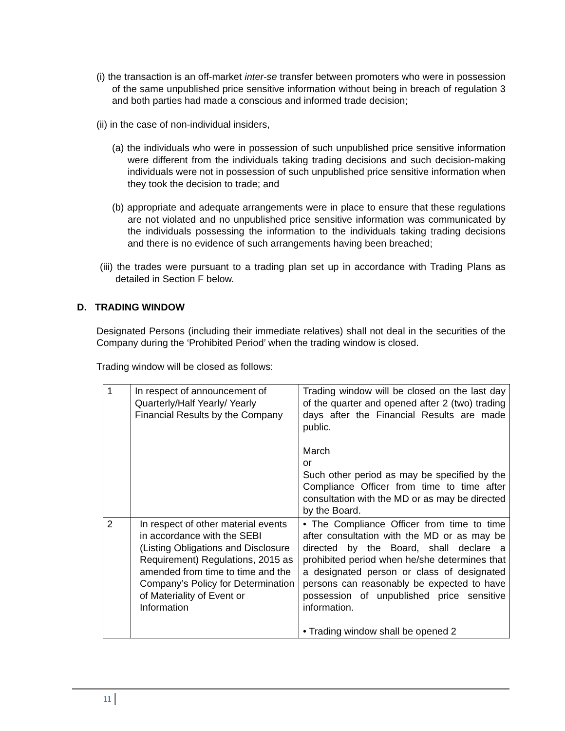(i) the transaction is an off-market inter-se transfer between promoters who were in possession of the same unpublished price sensitive information without being in breach of regulation 3 and both parties had made a conscious and informed trade decision;
(ii) in the case of non-individual insiders,
(a) the individuals who were in possession of such unpublished price sensitive information were different from the individuals taking trading decisions and such decision-making individuals were not in possession of such unpublished price sensitive information when they took the decision to trade; and
(b) appropriate and adequate arrangements were in place to ensure that these regulations are not violated and no unpublished price sensitive information was communicated by the individuals possessing the information to the individuals taking trading decisions and there is no evidence of such arrangements having been breached;
(iii) the trades were pursuant to a trading plan set up in accordance with Trading Plans as detailed in Section F below.
D. TRADING WINDOW
Designated Persons (including their immediate relatives) shall not deal in the securities of the Company during the ‘Prohibited Period’ when the trading window is closed.
Trading window will be closed as follows:
| 1 | In respect of announcement of Quarterly/Half Yearly/ Yearly Financial Results by the Company | Trading window will be closed on the last day of the quarter and opened after 2 (two) trading days after the Financial Results are made public. March or Such other period as may be specified by the Compliance Officer from time to time after consultation with the MD or as may be directed by the Board. |
| 2 | In respect of other material events in accordance with the SEBI (Listing Obligations and Disclosure Requirement) Regulations, 2015 as amended from time to time and the Company’s Policy for Determination of Materiality of Event or Information | • The Compliance Officer from time to time after consultation with the MD or as may be directed by the Board, shall declare a prohibited period when he/she determines that a designated person or class of designated persons can reasonably be expected to have possession of unpublished price sensitive information. • Trading window shall be opened 2 |
11